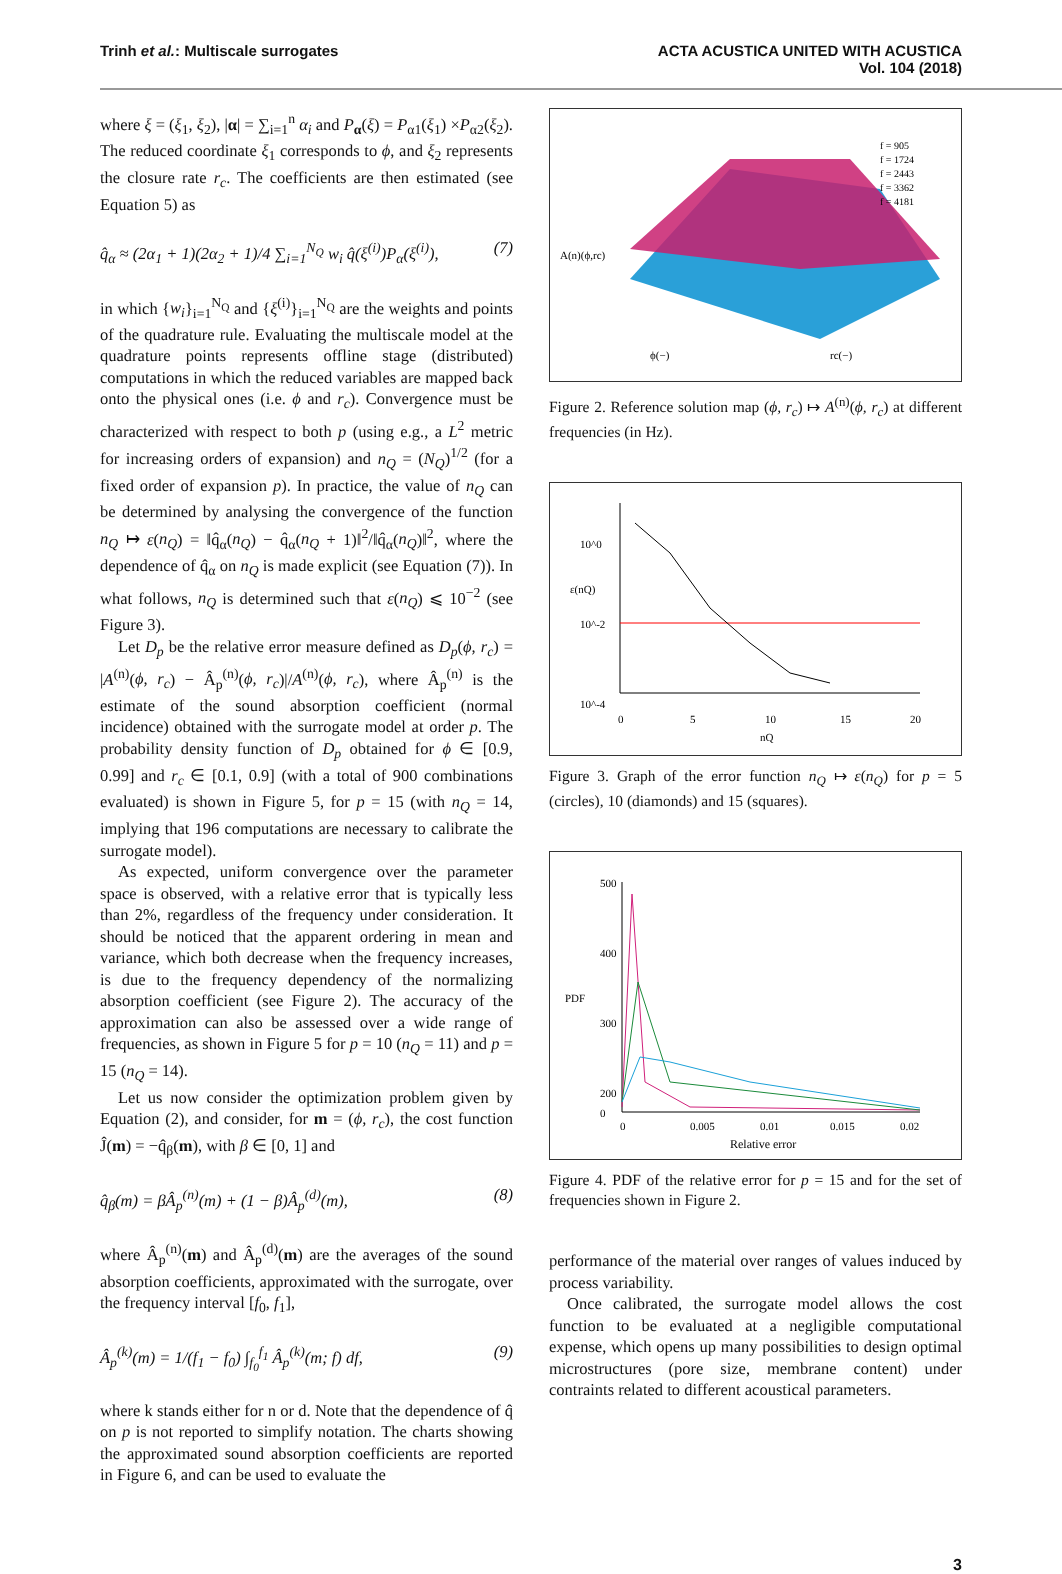Trinh et al.: Multiscale surrogates
ACTA ACUSTICA UNITED WITH ACUSTICA
Vol. 104 (2018)
where ξ = (ξ<sub>1</sub>, ξ<sub>2</sub>), |α| = ∑<sub>i=1</sub><sup>n</sup> α<sub>i</sub> and P<sub>α</sub>(ξ) = P<sub>α1</sub>(ξ<sub>1</sub>) ×P<sub>α2</sub>(ξ<sub>2</sub>). The reduced coordinate ξ<sub>1</sub> corresponds to ϕ, and ξ<sub>2</sub> represents the closure rate r<sub>c</sub>. The coefficients are then estimated (see Equation 5) as
q̂<sub>α</sub> ≈ (2α<sub>1</sub> + 1)(2α<sub>2</sub> + 1)/4 ∑<sub>i=1</sub><sup>N<sub>Q</sub></sup> w<sub>i</sub> q̂(ξ<sup>(i)</sup>)P<sub>α</sub>(ξ<sup>(i)</sup>), (7)
in which {w<sub>i</sub>}<sub>i=1</sub><sup>N<sub>Q</sub></sup> and {ξ<sup>(i)</sup>}<sub>i=1</sub><sup>N<sub>Q</sub></sup> are the weights and points of the quadrature rule. Evaluating the multiscale model at the quadrature points represents offline stage (distributed) computations in which the reduced variables are mapped back onto the physical ones (i.e. ϕ and r<sub>c</sub>). Convergence must be characterized with respect to both p (using e.g., a L<sup>2</sup> metric for increasing orders of expansion) and n<sub>Q</sub> = (N<sub>Q</sub>)<sup>1/2</sup> (for a fixed order of expansion p). In practice, the value of n<sub>Q</sub> can be determined by analysing the convergence of the function n<sub>Q</sub> ↦ ε(n<sub>Q</sub>) = ‖q̂<sub>α</sub>(n<sub>Q</sub>) − q̂<sub>α</sub>(n<sub>Q</sub> + 1)‖<sup>2</sup>/‖q̂<sub>α</sub>(n<sub>Q</sub>)‖<sup>2</sup>, where the dependence of q̂<sub>α</sub> on n<sub>Q</sub> is made explicit (see Equation (7)). In what follows, n<sub>Q</sub> is determined such that ε(n<sub>Q</sub>) ⩽ 10<sup>−2</sup> (see Figure 3).
Let D<sub>p</sub> be the relative error measure defined as D<sub>p</sub>(ϕ, r<sub>c</sub>) = |A<sup>(n)</sup>(ϕ, r<sub>c</sub>) − Â<sub>p</sub><sup>(n)</sup>(ϕ, r<sub>c</sub>)|/A<sup>(n)</sup>(ϕ, r<sub>c</sub>), where Â<sub>p</sub><sup>(n)</sup> is the estimate of the sound absorption coefficient (normal incidence) obtained with the surrogate model at order p. The probability density function of D<sub>p</sub> obtained for ϕ ∈ [0.9, 0.99] and r<sub>c</sub> ∈ [0.1, 0.9] (with a total of 900 combinations evaluated) is shown in Figure 5, for p = 15 (with n<sub>Q</sub> = 14, implying that 196 computations are necessary to calibrate the surrogate model).
As expected, uniform convergence over the parameter space is observed, with a relative error that is typically less than 2%, regardless of the frequency under consideration. It should be noticed that the apparent ordering in mean and variance, which both decrease when the frequency increases, is due to the frequency dependency of the normalizing absorption coefficient (see Figure 2). The accuracy of the approximation can also be assessed over a wide range of frequencies, as shown in Figure 5 for p = 10 (n<sub>Q</sub> = 11) and p = 15 (n<sub>Q</sub> = 14).
Let us now consider the optimization problem given by Equation (2), and consider, for m = (ϕ, r<sub>c</sub>), the cost function Ĵ(m) = −q̂<sub>β</sub>(m), with β ∈ [0, 1] and
q̂<sub>β</sub>(m) = βÂ<sub>p</sub><sup>(n)</sup>(m) + (1 − β)Â<sub>p</sub><sup>(d)</sup>(m), (8)
where Â<sub>p</sub><sup>(n)</sup>(m) and Â<sub>p</sub><sup>(d)</sup>(m) are the averages of the sound absorption coefficients, approximated with the surrogate, over the frequency interval [f<sub>0</sub>, f<sub>1</sub>],
Â<sub>p</sub><sup>(k)</sup>(m) = 1/(f<sub>1</sub> − f<sub>0</sub>) ∫<sub>f<sub>0</sub></sub><sup>f<sub>1</sub></sup> Â<sub>p</sub><sup>(k)</sup>(m; f) df, (9)
where k stands either for n or d. Note that the dependence of q̂ on p is not reported to simplify notation. The charts showing the approximated sound absorption coefficients are reported in Figure 6, and can be used to evaluate the
A(n)(ϕ,rc)
f = 905
f = 1724
f = 2443
f = 3362
f = 4181
ϕ(−)
rc(−)
Figure 2. Reference solution map (ϕ, r<sub>c</sub>) ↦ A<sup>(n)</sup>(ϕ, r<sub>c</sub>) at different frequencies (in Hz).
10^0
10^-2
10^-4
0
5
10
15
20
nQ
ε(nQ)
Figure 3. Graph of the error function n<sub>Q</sub> ↦ ε(n<sub>Q</sub>) for p = 5 (circles), 10 (diamonds) and 15 (squares).
500
400
300
200
0
PDF
0
0.005
0.01
0.015
0.02
Relative error
Figure 4. PDF of the relative error for p = 15 and for the set of frequencies shown in Figure 2.
performance of the material over ranges of values induced by process variability.
Once calibrated, the surrogate model allows the cost function to be evaluated at a negligible computational expense, which opens up many possibilities to design optimal microstructures (pore size, membrane content) under contraints related to different acoustical parameters.
3